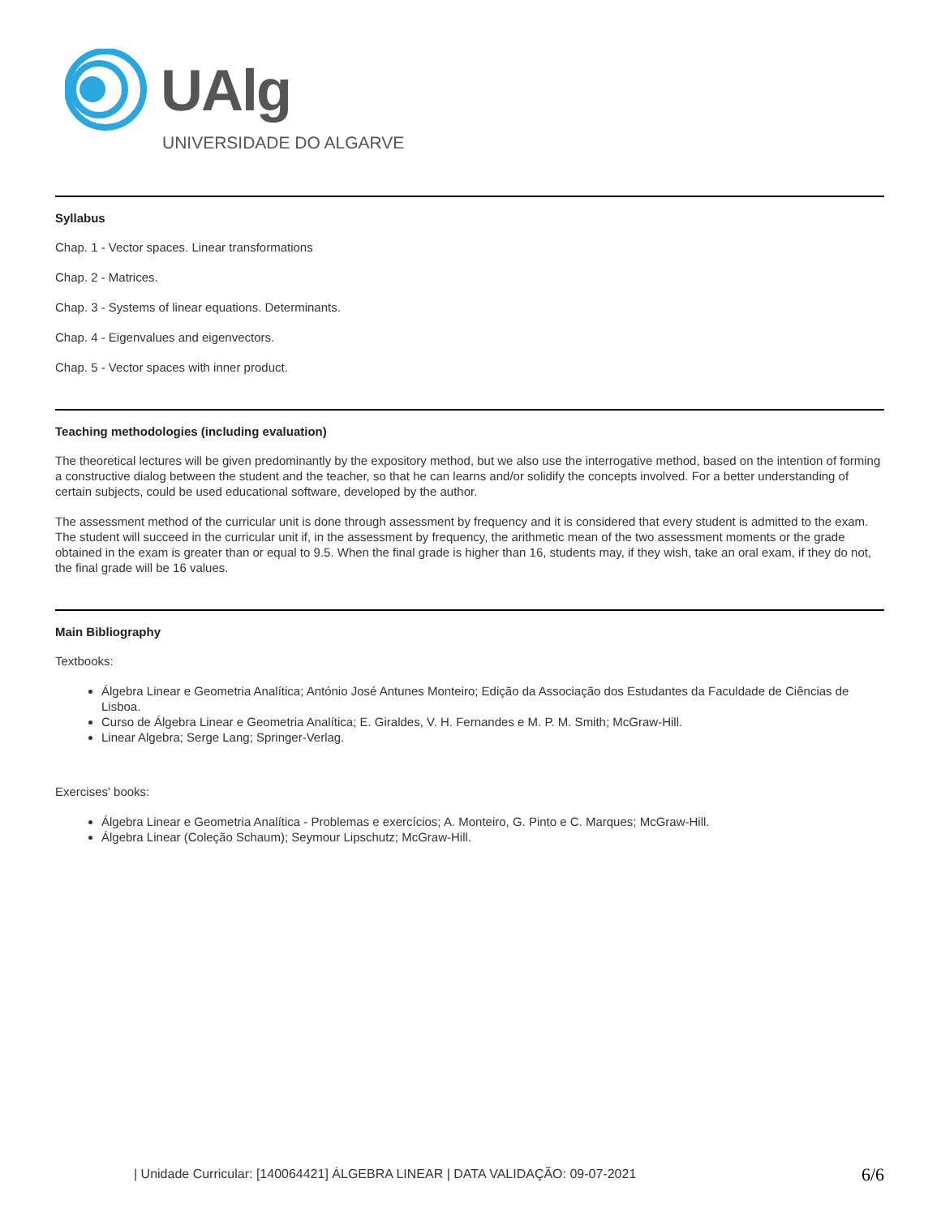UAlg
UNIVERSIDADE DO ALGARVE
Syllabus
Chap. 1 - Vector spaces. Linear transformations
Chap. 2 - Matrices.
Chap. 3 - Systems of linear equations. Determinants.
Chap. 4 - Eigenvalues and eigenvectors.
Chap. 5 - Vector spaces with inner product.
Teaching methodologies (including evaluation)
The theoretical lectures will be given predominantly by the expository method, but we also use the interrogative method, based on the intention of forming a constructive dialog between the student and the teacher, so that he can learns and/or solidify the concepts involved. For a better understanding of certain subjects, could be used educational software, developed by the author.
The assessment method of the curricular unit is done through assessment by frequency and it is considered that every student is admitted to the exam. The student will succeed in the curricular unit if, in the assessment by frequency, the arithmetic mean of the two assessment moments or the grade obtained in the exam is greater than or equal to 9.5. When the final grade is higher than 16, students may, if they wish, take an oral exam, if they do not, the final grade will be 16 values.
Main Bibliography
Textbooks:
Álgebra Linear e Geometria Analítica; António José Antunes Monteiro; Edição da Associação dos Estudantes da Faculdade de Ciências de Lisboa.
Curso de Álgebra Linear e Geometria Analítica; E. Giraldes, V. H. Fernandes e M. P. M. Smith; McGraw-Hill.
Linear Algebra; Serge Lang; Springer-Verlag.
Exercises' books:
Álgebra Linear e Geometria Analítica - Problemas e exercícios; A. Monteiro, G. Pinto e C. Marques; McGraw-Hill.
Álgebra Linear (Coleção Schaum); Seymour Lipschutz; McGraw-Hill.
| Unidade Curricular: [140064421] ÁLGEBRA LINEAR | DATA VALIDAÇÃO: 09-07-2021 6/6